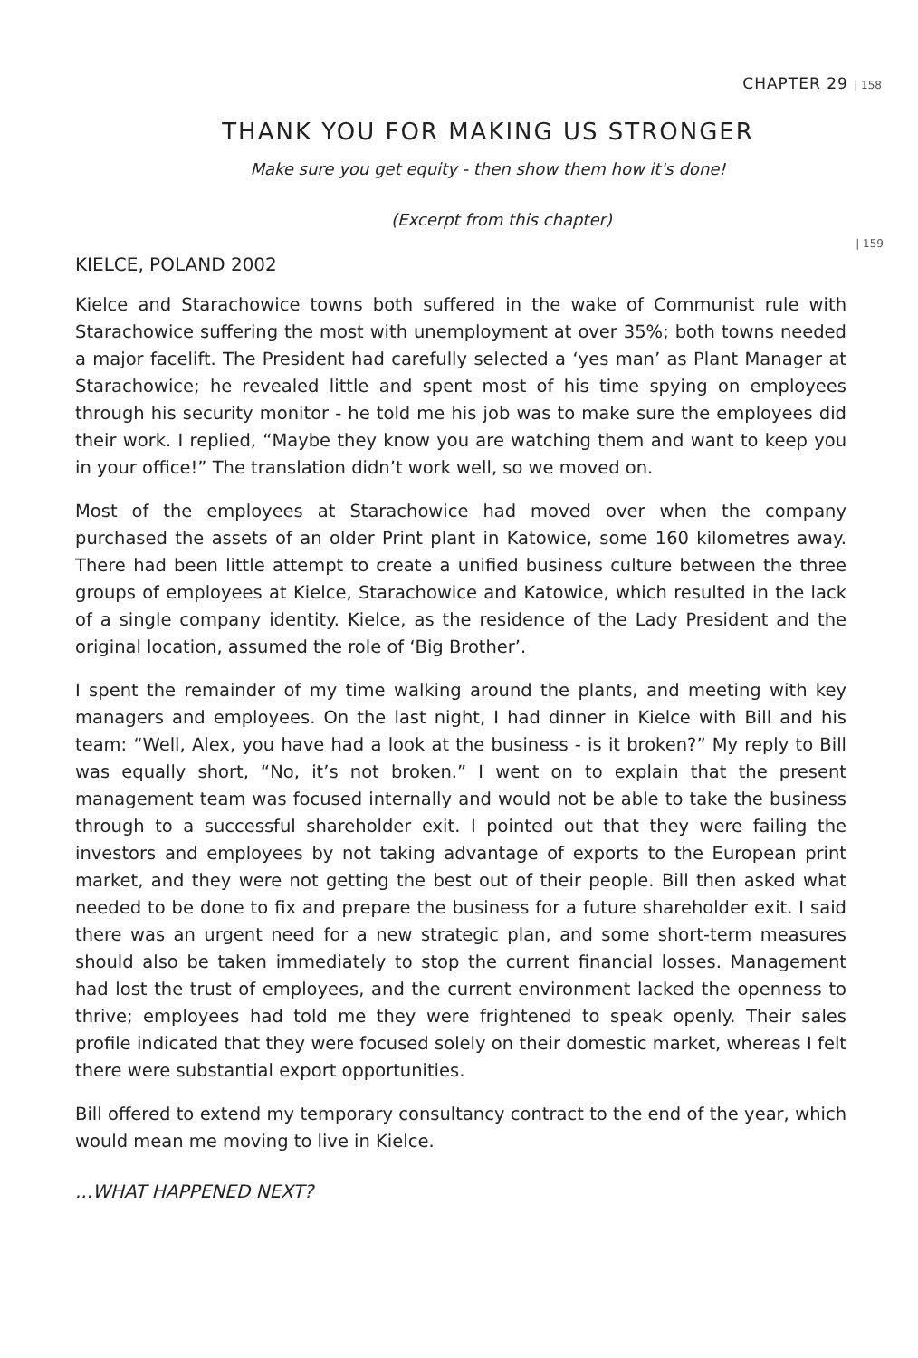CHAPTER 29 | 158
| 159
THANK YOU FOR MAKING US STRONGER
Make sure you get equity - then show them how it's done!
(Excerpt from this chapter)
KIELCE, POLAND 2002
Kielce and Starachowice towns both suffered in the wake of Communist rule with Starachowice suffering the most with unemployment at over 35%; both towns needed a major facelift. The President had carefully selected a ‘yes man’ as Plant Manager at Starachowice; he revealed little and spent most of his time spying on employees through his security monitor - he told me his job was to make sure the employees did their work. I replied, “Maybe they know you are watching them and want to keep you in your office!” The translation didn’t work well, so we moved on.
Most of the employees at Starachowice had moved over when the company purchased the assets of an older Print plant in Katowice, some 160 kilometres away. There had been little attempt to create a unified business culture between the three groups of employees at Kielce, Starachowice and Katowice, which resulted in the lack of a single company identity. Kielce, as the residence of the Lady President and the original location, assumed the role of ‘Big Brother’.
I spent the remainder of my time walking around the plants, and meeting with key managers and employees. On the last night, I had dinner in Kielce with Bill and his team: “Well, Alex, you have had a look at the business - is it broken?” My reply to Bill was equally short, “No, it’s not broken.” I went on to explain that the present management team was focused internally and would not be able to take the business through to a successful shareholder exit. I pointed out that they were failing the investors and employees by not taking advantage of exports to the European print market, and they were not getting the best out of their people. Bill then asked what needed to be done to fix and prepare the business for a future shareholder exit. I said there was an urgent need for a new strategic plan, and some short-term measures should also be taken immediately to stop the current financial losses. Management had lost the trust of employees, and the current environment lacked the openness to thrive; employees had told me they were frightened to speak openly. Their sales profile indicated that they were focused solely on their domestic market, whereas I felt there were substantial export opportunities.
Bill offered to extend my temporary consultancy contract to the end of the year, which would mean me moving to live in Kielce.
...WHAT HAPPENED NEXT?